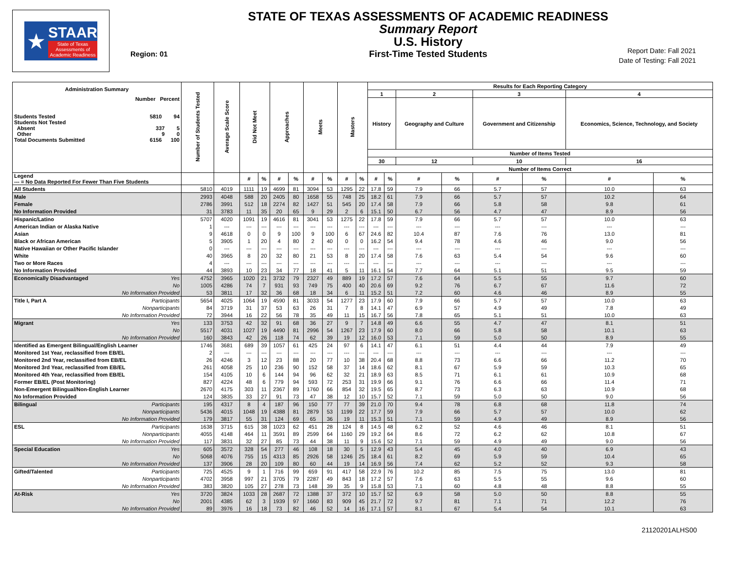★ STAAR
State of Texas
Assessments of
Academic Readiness
Region: 01
STATE OF TEXAS ASSESSMENTS OF ACADEMIC READINESS
Summary Report
U.S. History
First-Time Tested Students
Report Date: Fall 2021
Date of Testing: Fall 2021
| Administration Summary Number Percent Students Tested 5810 94 Students Not Tested Absent 337 5 Other 9 0 Total Documents Submitted 6156 100 | Number of Students Tested | Average Scale Score | Did Not Meet | | Approaches | | Meets | | Masters | | Results for Each Reporting Category | | | | | | | |
| --- | --- | --- | --- | --- | --- | --- | --- | --- | --- | --- | --- | --- | --- | --- | --- | --- | --- | --- |
| | | | | | | | | | | | 1 | | 2 | | 3 | | 4 | |
| | | | | | | | | | | | History | | Geography and Culture | | Government and Citizenship | | Economics, Science, Technology, and Society | |
| | | | | | | | | | | | Number of Items Tested | | | | | | | |
| | | | | | | | | | | | 30 | | 12 | | 10 | | 16 | |
| | | | | | | | | | | | Number of Items Correct | | | | | | | |
| Legend --- = No Data Reported For Fewer Than Five Students | | | # | % | # | % | # | % | # | % | # | % | # | % | # | % | # | % |
| All Students | 5810 | 4019 | 1111 | 19 | 4699 | 81 | 3094 | 53 | 1295 | 22 | 17.8 | 59 | 7.9 | 66 | 5.7 | 57 | 10.0 | 63 |
| Male | 2993 | 4048 | 588 | 20 | 2405 | 80 | 1658 | 55 | 748 | 25 | 18.2 | 61 | 7.9 | 66 | 5.7 | 57 | 10.2 | 64 |
| Female | 2786 | 3991 | 512 | 18 | 2274 | 82 | 1427 | 51 | 545 | 20 | 17.4 | 58 | 7.9 | 66 | 5.8 | 58 | 9.8 | 61 |
| No Information Provided | 31 | 3783 | 11 | 35 | 20 | 65 | 9 | 29 | 2 | 6 | 15.1 | 50 | 6.7 | 56 | 4.7 | 47 | 8.9 | 56 |
| Hispanic/Latino | 5707 | 4020 | 1091 | 19 | 4616 | 81 | 3041 | 53 | 1275 | 22 | 17.8 | 59 | 7.9 | 66 | 5.7 | 57 | 10.0 | 63 |
| American Indian or Alaska Native | 1 | --- | --- | --- | --- | --- | --- | --- | --- | --- | --- | --- | --- | --- | --- | --- | --- | --- |
| Asian | 9 | 4618 | 0 | 0 | 9 | 100 | 9 | 100 | 6 | 67 | 24.6 | 82 | 10.4 | 87 | 7.6 | 76 | 13.0 | 81 |
| Black or African American | 5 | 3905 | 1 | 20 | 4 | 80 | 2 | 40 | 0 | 0 | 16.2 | 54 | 9.4 | 78 | 4.6 | 46 | 9.0 | 56 |
| Native Hawaiian or Other Pacific Islander | 0 | --- | --- | --- | --- | --- | --- | --- | --- | --- | --- | --- | --- | --- | --- | --- | --- | --- |
| White | 40 | 3965 | 8 | 20 | 32 | 80 | 21 | 53 | 8 | 20 | 17.4 | 58 | 7.6 | 63 | 5.4 | 54 | 9.6 | 60 |
| Two or More Races | 4 | --- | --- | --- | --- | --- | --- | --- | --- | --- | --- | --- | --- | --- | --- | --- | --- | --- |
| No Information Provided | 44 | 3893 | 10 | 23 | 34 | 77 | 18 | 41 | 5 | 11 | 16.1 | 54 | 7.7 | 64 | 5.1 | 51 | 9.5 | 59 |
| Economically Disadvantaged Yes | 4752 | 3965 | 1020 | 21 | 3732 | 79 | 2327 | 49 | 889 | 19 | 17.2 | 57 | 7.6 | 64 | 5.5 | 55 | 9.7 | 60 |
| No | 1005 | 4286 | 74 | 7 | 931 | 93 | 749 | 75 | 400 | 40 | 20.6 | 69 | 9.2 | 76 | 6.7 | 67 | 11.6 | 72 |
| No Information Provided | 53 | 3811 | 17 | 32 | 36 | 68 | 18 | 34 | 6 | 11 | 15.2 | 51 | 7.2 | 60 | 4.6 | 46 | 8.9 | 55 |
| Title I, Part A Participants | 5654 | 4025 | 1064 | 19 | 4590 | 81 | 3033 | 54 | 1277 | 23 | 17.9 | 60 | 7.9 | 66 | 5.7 | 57 | 10.0 | 63 |
| Nonparticipants | 84 | 3719 | 31 | 37 | 53 | 63 | 26 | 31 | 7 | 8 | 14.1 | 47 | 6.9 | 57 | 4.9 | 49 | 7.8 | 49 |
| No Information Provided | 72 | 3944 | 16 | 22 | 56 | 78 | 35 | 49 | 11 | 15 | 16.7 | 56 | 7.8 | 65 | 5.1 | 51 | 10.0 | 63 |
| Migrant Yes | 133 | 3753 | 42 | 32 | 91 | 68 | 36 | 27 | 9 | 7 | 14.8 | 49 | 6.6 | 55 | 4.7 | 47 | 8.1 | 51 |
| No | 5517 | 4031 | 1027 | 19 | 4490 | 81 | 2996 | 54 | 1267 | 23 | 17.9 | 60 | 8.0 | 66 | 5.8 | 58 | 10.1 | 63 |
| No Information Provided | 160 | 3843 | 42 | 26 | 118 | 74 | 62 | 39 | 19 | 12 | 16.0 | 53 | 7.1 | 59 | 5.0 | 50 | 8.9 | 55 |
| Identified as Emergent Bilingual/English Learner | 1746 | 3681 | 689 | 39 | 1057 | 61 | 425 | 24 | 97 | 6 | 14.1 | 47 | 6.1 | 51 | 4.4 | 44 | 7.9 | 49 |
| Monitored 1st Year, reclassified from EB/EL | 2 | --- | --- | --- | --- | --- | --- | --- | --- | --- | --- | --- | --- | --- | --- | --- | --- | --- |
| Monitored 2nd Year, reclassified from EB/EL | 26 | 4246 | 3 | 12 | 23 | 88 | 20 | 77 | 10 | 38 | 20.4 | 68 | 8.8 | 73 | 6.6 | 66 | 11.2 | 70 |
| Monitored 3rd Year, reclassified from EB/EL | 261 | 4058 | 25 | 10 | 236 | 90 | 152 | 58 | 37 | 14 | 18.6 | 62 | 8.1 | 67 | 5.9 | 59 | 10.3 | 65 |
| Monitored 4th Year, reclassified from EB/EL | 154 | 4105 | 10 | 6 | 144 | 94 | 96 | 62 | 32 | 21 | 18.9 | 63 | 8.5 | 71 | 6.1 | 61 | 10.9 | 68 |
| Former EB/EL (Post Monitoring) | 827 | 4224 | 48 | 6 | 779 | 94 | 593 | 72 | 253 | 31 | 19.9 | 66 | 9.1 | 76 | 6.6 | 66 | 11.4 | 71 |
| Non-Emergent Bilingual/Non-English Learner | 2670 | 4175 | 303 | 11 | 2367 | 89 | 1760 | 66 | 854 | 32 | 19.5 | 65 | 8.7 | 73 | 6.3 | 63 | 10.9 | 68 |
| No Information Provided | 124 | 3835 | 33 | 27 | 91 | 73 | 47 | 38 | 12 | 10 | 15.7 | 52 | 7.1 | 59 | 5.0 | 50 | 9.0 | 56 |
| Bilingual Participants | 195 | 4317 | 8 | 4 | 187 | 96 | 150 | 77 | 77 | 39 | 21.0 | 70 | 9.4 | 78 | 6.8 | 68 | 11.8 | 74 |
| Nonparticipants | 5436 | 4015 | 1048 | 19 | 4388 | 81 | 2879 | 53 | 1199 | 22 | 17.7 | 59 | 7.9 | 66 | 5.7 | 57 | 10.0 | 62 |
| No Information Provided | 179 | 3817 | 55 | 31 | 124 | 69 | 65 | 36 | 19 | 11 | 15.3 | 51 | 7.1 | 59 | 4.9 | 49 | 8.9 | 56 |
| ESL Participants | 1638 | 3715 | 615 | 38 | 1023 | 62 | 451 | 28 | 124 | 8 | 14.5 | 48 | 6.2 | 52 | 4.6 | 46 | 8.1 | 51 |
| Nonparticipants | 4055 | 4148 | 464 | 11 | 3591 | 89 | 2599 | 64 | 1160 | 29 | 19.2 | 64 | 8.6 | 72 | 6.2 | 62 | 10.8 | 67 |
| No Information Provided | 117 | 3831 | 32 | 27 | 85 | 73 | 44 | 38 | 11 | 9 | 15.6 | 52 | 7.1 | 59 | 4.9 | 49 | 9.0 | 56 |
| Special Education Yes | 605 | 3572 | 328 | 54 | 277 | 46 | 108 | 18 | 30 | 5 | 12.9 | 43 | 5.4 | 45 | 4.0 | 40 | 6.9 | 43 |
| No | 5068 | 4076 | 755 | 15 | 4313 | 85 | 2926 | 58 | 1246 | 25 | 18.4 | 61 | 8.2 | 69 | 5.9 | 59 | 10.4 | 65 |
| No Information Provided | 137 | 3906 | 28 | 20 | 109 | 80 | 60 | 44 | 19 | 14 | 16.9 | 56 | 7.4 | 62 | 5.2 | 52 | 9.3 | 58 |
| Gifted/Talented Participants | 725 | 4525 | 9 | 1 | 716 | 99 | 659 | 91 | 417 | 58 | 22.9 | 76 | 10.2 | 85 | 7.5 | 75 | 13.0 | 81 |
| Nonparticipants | 4702 | 3958 | 997 | 21 | 3705 | 79 | 2287 | 49 | 843 | 18 | 17.2 | 57 | 7.6 | 63 | 5.5 | 55 | 9.6 | 60 |
| No Information Provided | 383 | 3820 | 105 | 27 | 278 | 73 | 148 | 39 | 35 | 9 | 15.8 | 53 | 7.1 | 60 | 4.8 | 48 | 8.8 | 55 |
| At-Risk Yes | 3720 | 3824 | 1033 | 28 | 2687 | 72 | 1388 | 37 | 372 | 10 | 15.7 | 52 | 6.9 | 58 | 5.0 | 50 | 8.8 | 55 |
| No | 2001 | 4385 | 62 | 3 | 1939 | 97 | 1660 | 83 | 909 | 45 | 21.7 | 72 | 9.7 | 81 | 7.1 | 71 | 12.2 | 76 |
| No Information Provided | 89 | 3976 | 16 | 18 | 73 | 82 | 46 | 52 | 14 | 16 | 17.1 | 57 | 8.1 | 67 | 5.4 | 54 | 10.1 | 63 |
21120201ALHS00